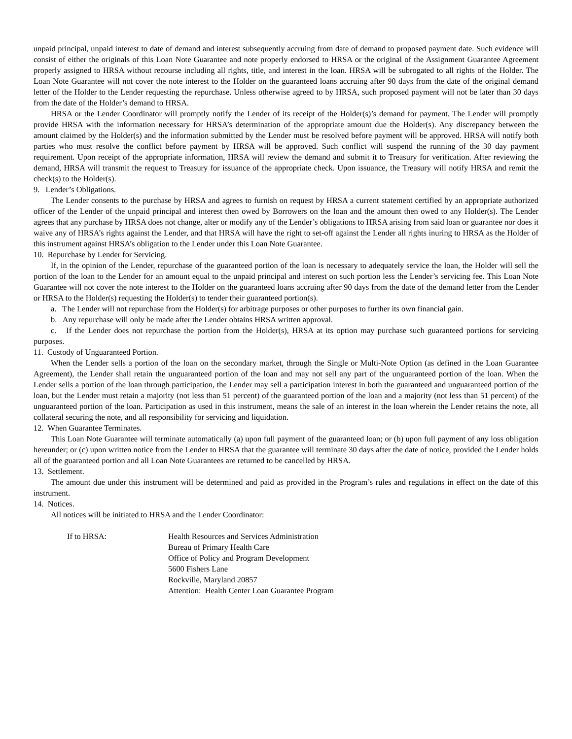unpaid principal, unpaid interest to date of demand and interest subsequently accruing from date of demand to proposed payment date. Such evidence will consist of either the originals of this Loan Note Guarantee and note properly endorsed to HRSA or the original of the Assignment Guarantee Agreement properly assigned to HRSA without recourse including all rights, title, and interest in the loan. HRSA will be subrogated to all rights of the Holder. The Loan Note Guarantee will not cover the note interest to the Holder on the guaranteed loans accruing after 90 days from the date of the original demand letter of the Holder to the Lender requesting the repurchase. Unless otherwise agreed to by HRSA, such proposed payment will not be later than 30 days from the date of the Holder’s demand to HRSA.
HRSA or the Lender Coordinator will promptly notify the Lender of its receipt of the Holder(s)’s demand for payment. The Lender will promptly provide HRSA with the information necessary for HRSA’s determination of the appropriate amount due the Holder(s). Any discrepancy between the amount claimed by the Holder(s) and the information submitted by the Lender must be resolved before payment will be approved. HRSA will notify both parties who must resolve the conflict before payment by HRSA will be approved. Such conflict will suspend the running of the 30 day payment requirement. Upon receipt of the appropriate information, HRSA will review the demand and submit it to Treasury for verification. After reviewing the demand, HRSA will transmit the request to Treasury for issuance of the appropriate check. Upon issuance, the Treasury will notify HRSA and remit the check(s) to the Holder(s).
9. Lender’s Obligations.
The Lender consents to the purchase by HRSA and agrees to furnish on request by HRSA a current statement certified by an appropriate authorized officer of the Lender of the unpaid principal and interest then owed by Borrowers on the loan and the amount then owed to any Holder(s). The Lender agrees that any purchase by HRSA does not change, alter or modify any of the Lender’s obligations to HRSA arising from said loan or guarantee nor does it waive any of HRSA’s rights against the Lender, and that HRSA will have the right to set-off against the Lender all rights inuring to HRSA as the Holder of this instrument against HRSA’s obligation to the Lender under this Loan Note Guarantee.
10. Repurchase by Lender for Servicing.
If, in the opinion of the Lender, repurchase of the guaranteed portion of the loan is necessary to adequately service the loan, the Holder will sell the portion of the loan to the Lender for an amount equal to the unpaid principal and interest on such portion less the Lender’s servicing fee. This Loan Note Guarantee will not cover the note interest to the Holder on the guaranteed loans accruing after 90 days from the date of the demand letter from the Lender or HRSA to the Holder(s) requesting the Holder(s) to tender their guaranteed portion(s).
a. The Lender will not repurchase from the Holder(s) for arbitrage purposes or other purposes to further its own financial gain.
b. Any repurchase will only be made after the Lender obtains HRSA written approval.
c. If the Lender does not repurchase the portion from the Holder(s), HRSA at its option may purchase such guaranteed portions for servicing purposes.
11. Custody of Unguaranteed Portion.
When the Lender sells a portion of the loan on the secondary market, through the Single or Multi-Note Option (as defined in the Loan Guarantee Agreement), the Lender shall retain the unguaranteed portion of the loan and may not sell any part of the unguaranteed portion of the loan. When the Lender sells a portion of the loan through participation, the Lender may sell a participation interest in both the guaranteed and unguaranteed portion of the loan, but the Lender must retain a majority (not less than 51 percent) of the guaranteed portion of the loan and a majority (not less than 51 percent) of the unguaranteed portion of the loan. Participation as used in this instrument, means the sale of an interest in the loan wherein the Lender retains the note, all collateral securing the note, and all responsibility for servicing and liquidation.
12. When Guarantee Terminates.
This Loan Note Guarantee will terminate automatically (a) upon full payment of the guaranteed loan; or (b) upon full payment of any loss obligation hereunder; or (c) upon written notice from the Lender to HRSA that the guarantee will terminate 30 days after the date of notice, provided the Lender holds all of the guaranteed portion and all Loan Note Guarantees are returned to be cancelled by HRSA.
13. Settlement.
The amount due under this instrument will be determined and paid as provided in the Program’s rules and regulations in effect on the date of this instrument.
14. Notices.
All notices will be initiated to HRSA and the Lender Coordinator:
If to HRSA: Health Resources and Services Administration
Bureau of Primary Health Care
Office of Policy and Program Development
5600 Fishers Lane
Rockville, Maryland 20857
Attention: Health Center Loan Guarantee Program